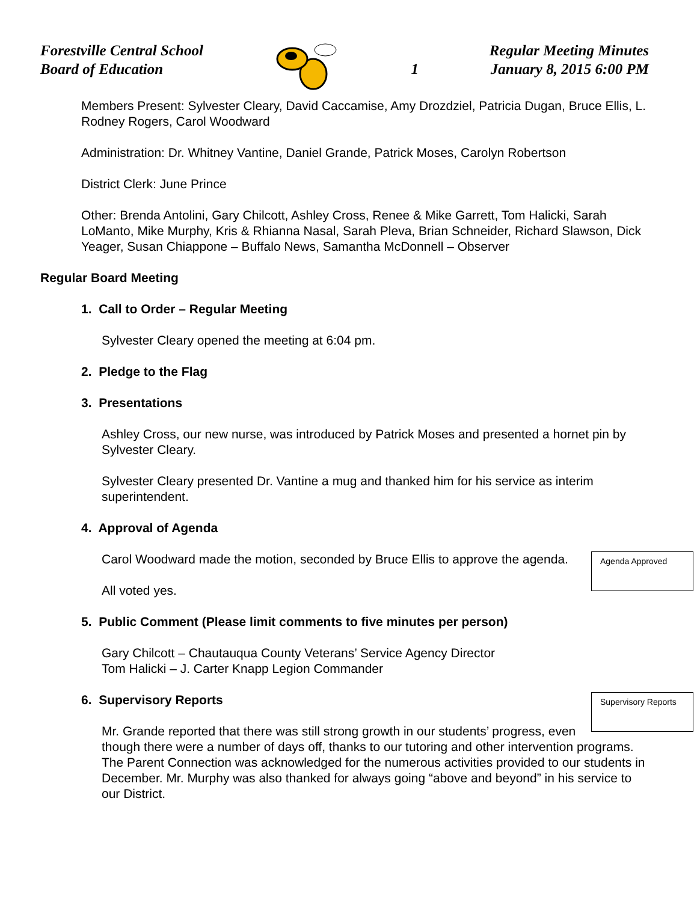Forestville Central School
Board of Education
1
Regular Meeting Minutes
January 8, 2015 6:00 PM
Members Present: Sylvester Cleary, David Caccamise, Amy Drozdziel, Patricia Dugan, Bruce Ellis, L. Rodney Rogers, Carol Woodward
Administration: Dr. Whitney Vantine, Daniel Grande, Patrick Moses, Carolyn Robertson
District Clerk: June Prince
Other: Brenda Antolini, Gary Chilcott, Ashley Cross, Renee & Mike Garrett, Tom Halicki, Sarah LoManto, Mike Murphy, Kris & Rhianna Nasal, Sarah Pleva, Brian Schneider, Richard Slawson, Dick Yeager, Susan Chiappone – Buffalo News, Samantha McDonnell – Observer
Regular Board Meeting
1. Call to Order – Regular Meeting
Sylvester Cleary opened the meeting at 6:04 pm.
2. Pledge to the Flag
3. Presentations
Ashley Cross, our new nurse, was introduced by Patrick Moses and presented a hornet pin by Sylvester Cleary.
Sylvester Cleary presented Dr. Vantine a mug and thanked him for his service as interim superintendent.
4. Approval of Agenda
Agenda Approved
Carol Woodward made the motion, seconded by Bruce Ellis to approve the agenda.
All voted yes.
5. Public Comment (Please limit comments to five minutes per person)
Gary Chilcott – Chautauqua County Veterans’ Service Agency Director
Tom Halicki – J. Carter Knapp Legion Commander
Supervisory Reports
6. Supervisory Reports
Mr. Grande reported that there was still strong growth in our students’ progress, even though there were a number of days off, thanks to our tutoring and other intervention programs. The Parent Connection was acknowledged for the numerous activities provided to our students in December. Mr. Murphy was also thanked for always going “above and beyond” in his service to our District.